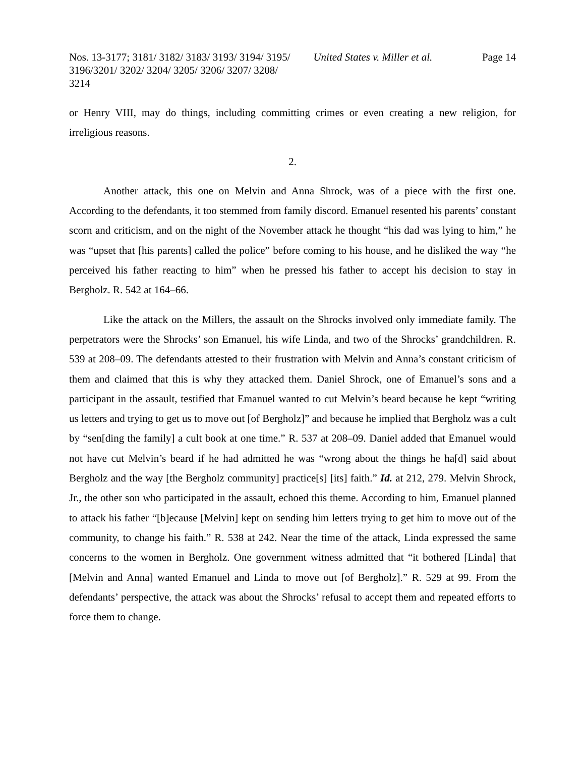Nos. 13-3177; 3181/ 3182/ 3183/ 3193/ 3194/ 3195/ 3196/3201/ 3202/ 3204/ 3205/ 3206/ 3207/ 3208/ 3214
United States v. Miller et al.
Page 14
or Henry VIII, may do things, including committing crimes or even creating a new religion, for irreligious reasons.
2.
Another attack, this one on Melvin and Anna Shrock, was of a piece with the first one. According to the defendants, it too stemmed from family discord. Emanuel resented his parents’ constant scorn and criticism, and on the night of the November attack he thought “his dad was lying to him,” he was “upset that [his parents] called the police” before coming to his house, and he disliked the way “he perceived his father reacting to him” when he pressed his father to accept his decision to stay in Bergholz. R. 542 at 164–66.
Like the attack on the Millers, the assault on the Shrocks involved only immediate family. The perpetrators were the Shrocks’ son Emanuel, his wife Linda, and two of the Shrocks’ grandchildren. R. 539 at 208–09. The defendants attested to their frustration with Melvin and Anna’s constant criticism of them and claimed that this is why they attacked them. Daniel Shrock, one of Emanuel’s sons and a participant in the assault, testified that Emanuel wanted to cut Melvin’s beard because he kept “writing us letters and trying to get us to move out [of Bergholz]” and because he implied that Bergholz was a cult by “sen[ding the family] a cult book at one time.” R. 537 at 208–09. Daniel added that Emanuel would not have cut Melvin’s beard if he had admitted he was “wrong about the things he ha[d] said about Bergholz and the way [the Bergholz community] practice[s] [its] faith.” Id. at 212, 279. Melvin Shrock, Jr., the other son who participated in the assault, echoed this theme. According to him, Emanuel planned to attack his father “[b]ecause [Melvin] kept on sending him letters trying to get him to move out of the community, to change his faith.” R. 538 at 242. Near the time of the attack, Linda expressed the same concerns to the women in Bergholz. One government witness admitted that “it bothered [Linda] that [Melvin and Anna] wanted Emanuel and Linda to move out [of Bergholz].” R. 529 at 99. From the defendants’ perspective, the attack was about the Shrocks’ refusal to accept them and repeated efforts to force them to change.